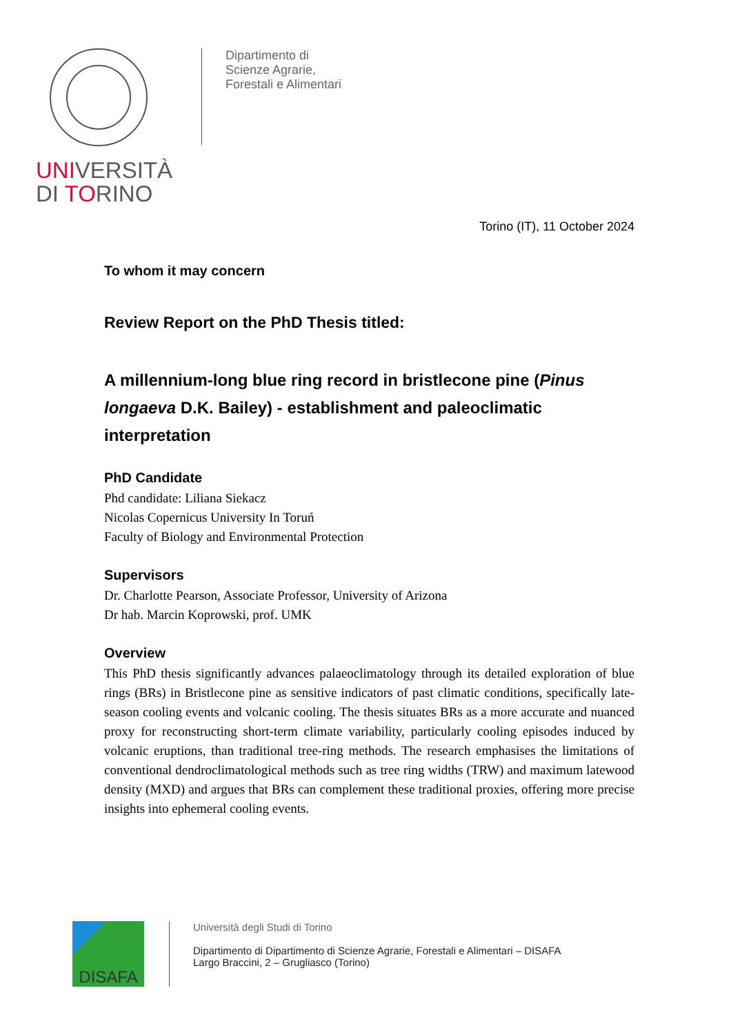UNIVERSITÀ
DI TORINO
Dipartimento di
Scienze Agrarie,
Forestali e Alimentari
Torino (IT), 11 October 2024
To whom it may concern
Review Report on the PhD Thesis titled:
A millennium-long blue ring record in bristlecone pine (Pinus longaeva D.K. Bailey) - establishment and paleoclimatic interpretation
PhD Candidate
Phd candidate: Liliana Siekacz
Nicolas Copernicus University In Toruń
Faculty of Biology and Environmental Protection
Supervisors
Dr. Charlotte Pearson, Associate Professor, University of Arizona
Dr hab. Marcin Koprowski, prof. UMK
Overview
This PhD thesis significantly advances palaeoclimatology through its detailed exploration of blue rings (BRs) in Bristlecone pine as sensitive indicators of past climatic conditions, specifically late-season cooling events and volcanic cooling. The thesis situates BRs as a more accurate and nuanced proxy for reconstructing short-term climate variability, particularly cooling episodes induced by volcanic eruptions, than traditional tree-ring methods. The research emphasises the limitations of conventional dendroclimatological methods such as tree ring widths (TRW) and maximum latewood density (MXD) and argues that BRs can complement these traditional proxies, offering more precise insights into ephemeral cooling events.
DISAFA
Università degli Studi di Torino
Dipartimento di Dipartimento di Scienze Agrarie, Forestali e Alimentari – DISAFA
Largo Braccini, 2 – Grugliasco (Torino)